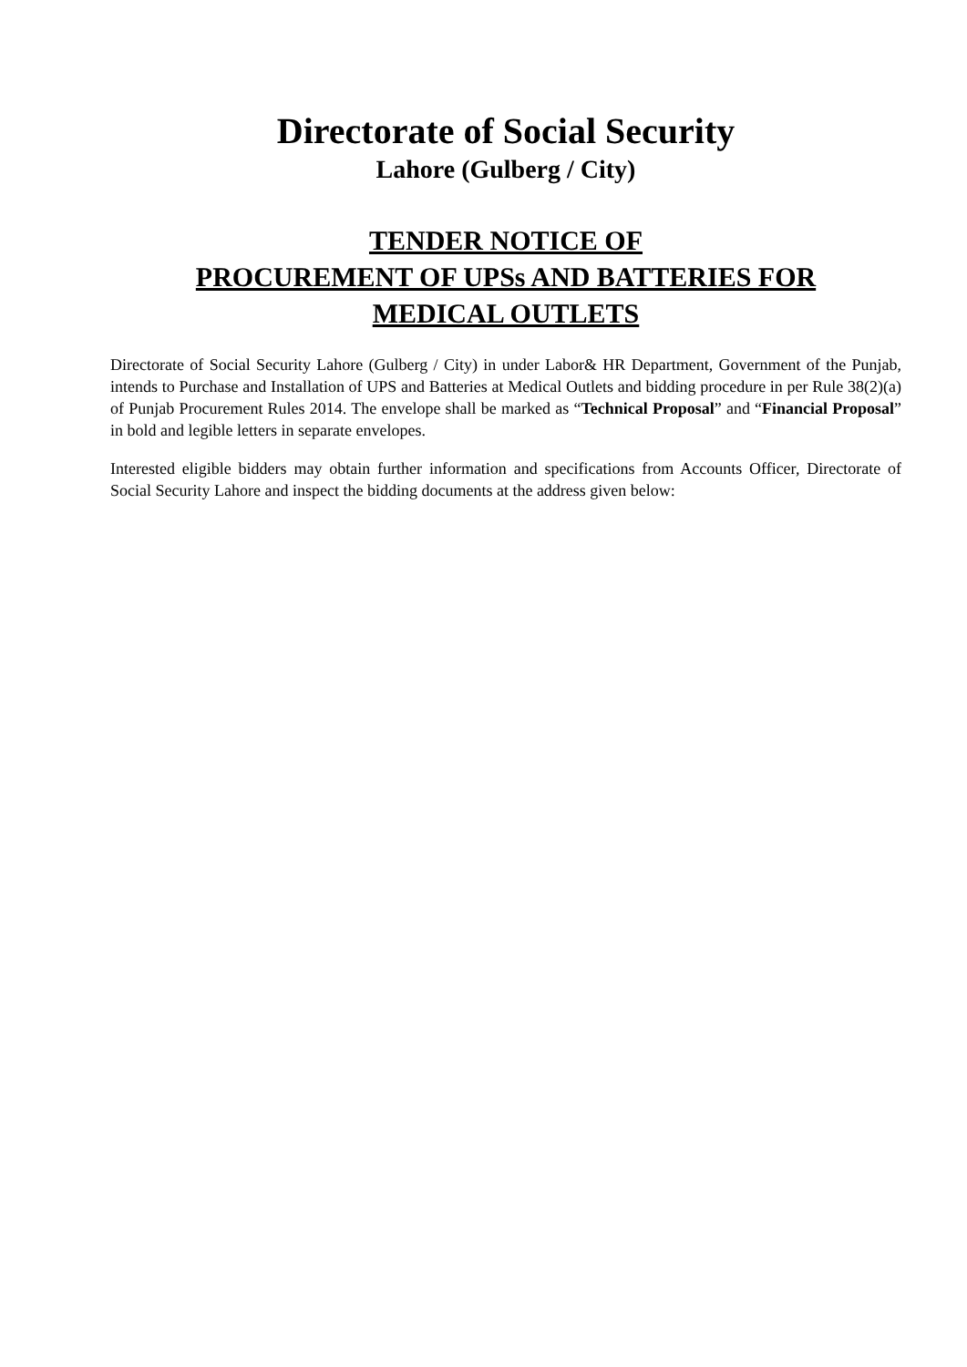Directorate of Social Security
Lahore (Gulberg / City)
TENDER NOTICE OF
PROCUREMENT OF UPSs AND BATTERIES FOR
MEDICAL OUTLETS
Directorate of Social Security Lahore (Gulberg / City) in under Labor& HR Department, Government of the Punjab, intends to Purchase and Installation of UPS and Batteries at Medical Outlets and bidding procedure in per Rule 38(2)(a) of Punjab Procurement Rules 2014. The envelope shall be marked as “Technical Proposal” and “Financial Proposal” in bold and legible letters in separate envelopes.
Interested eligible bidders may obtain further information and specifications from Accounts Officer, Directorate of Social Security Lahore and inspect the bidding documents at the address given below: